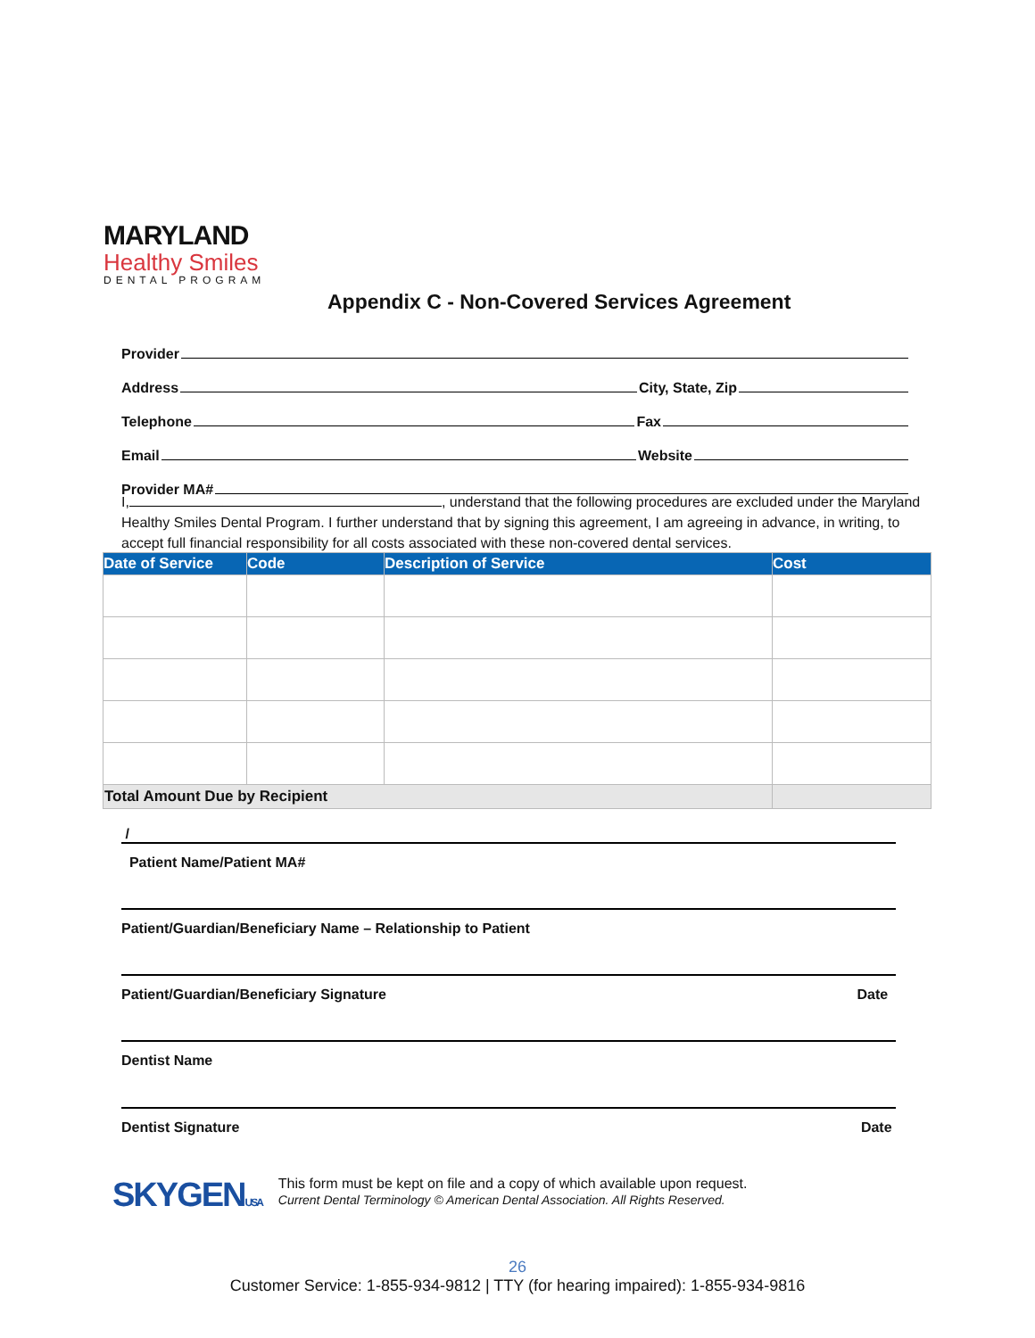MARYLAND
Healthy Smiles
DENTAL PROGRAM
Appendix C - Non-Covered Services Agreement
Provider
Address City, State, Zip
Telephone Fax
Email Website
Provider MA#
I, , understand that the following procedures are excluded under the Maryland Healthy Smiles Dental Program. I further understand that by signing this agreement, I am agreeing in advance, in writing, to accept full financial responsibility for all costs associated with these non-covered dental services.
| Date of Service | Code | Description of Service | Cost |
| --- | --- | --- | --- |
| Total Amount Due by Recipient | | | |
/
Patient Name/Patient MA#
Patient/Guardian/Beneficiary Name – Relationship to Patient
Patient/Guardian/Beneficiary Signature Date
Dentist Name
Dentist Signature Date
SKYGENUSA
This form must be kept on file and a copy of which available upon request.
Current Dental Terminology © American Dental Association. All Rights Reserved.
26
Customer Service: 1-855-934-9812 | TTY (for hearing impaired): 1-855-934-9816